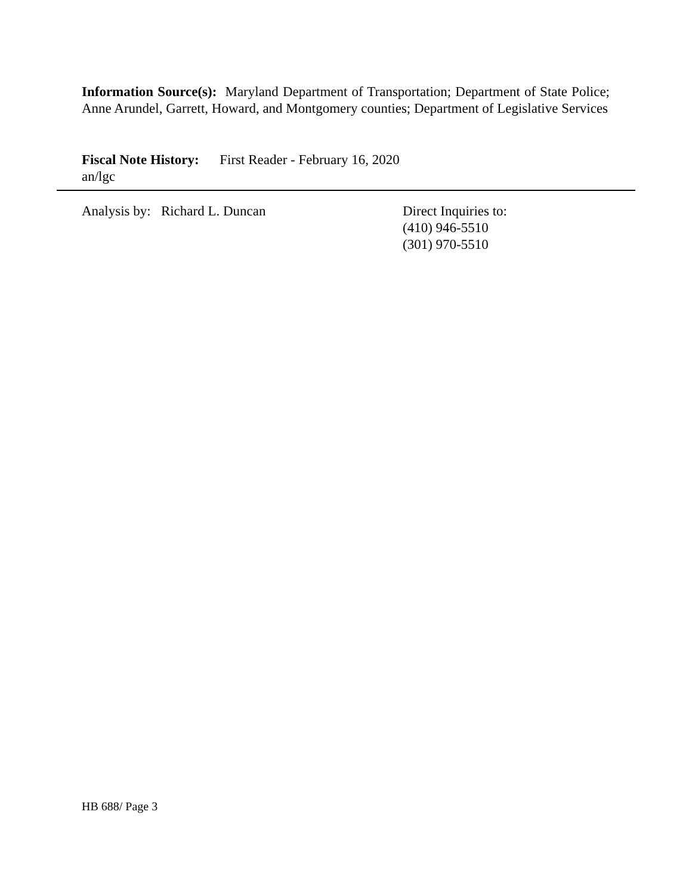Information Source(s): Maryland Department of Transportation; Department of State Police; Anne Arundel, Garrett, Howard, and Montgomery counties; Department of Legislative Services
Fiscal Note History: First Reader - February 16, 2020
an/lgc
Analysis by: Richard L. Duncan
Direct Inquiries to:
(410) 946-5510
(301) 970-5510
HB 688/ Page 3